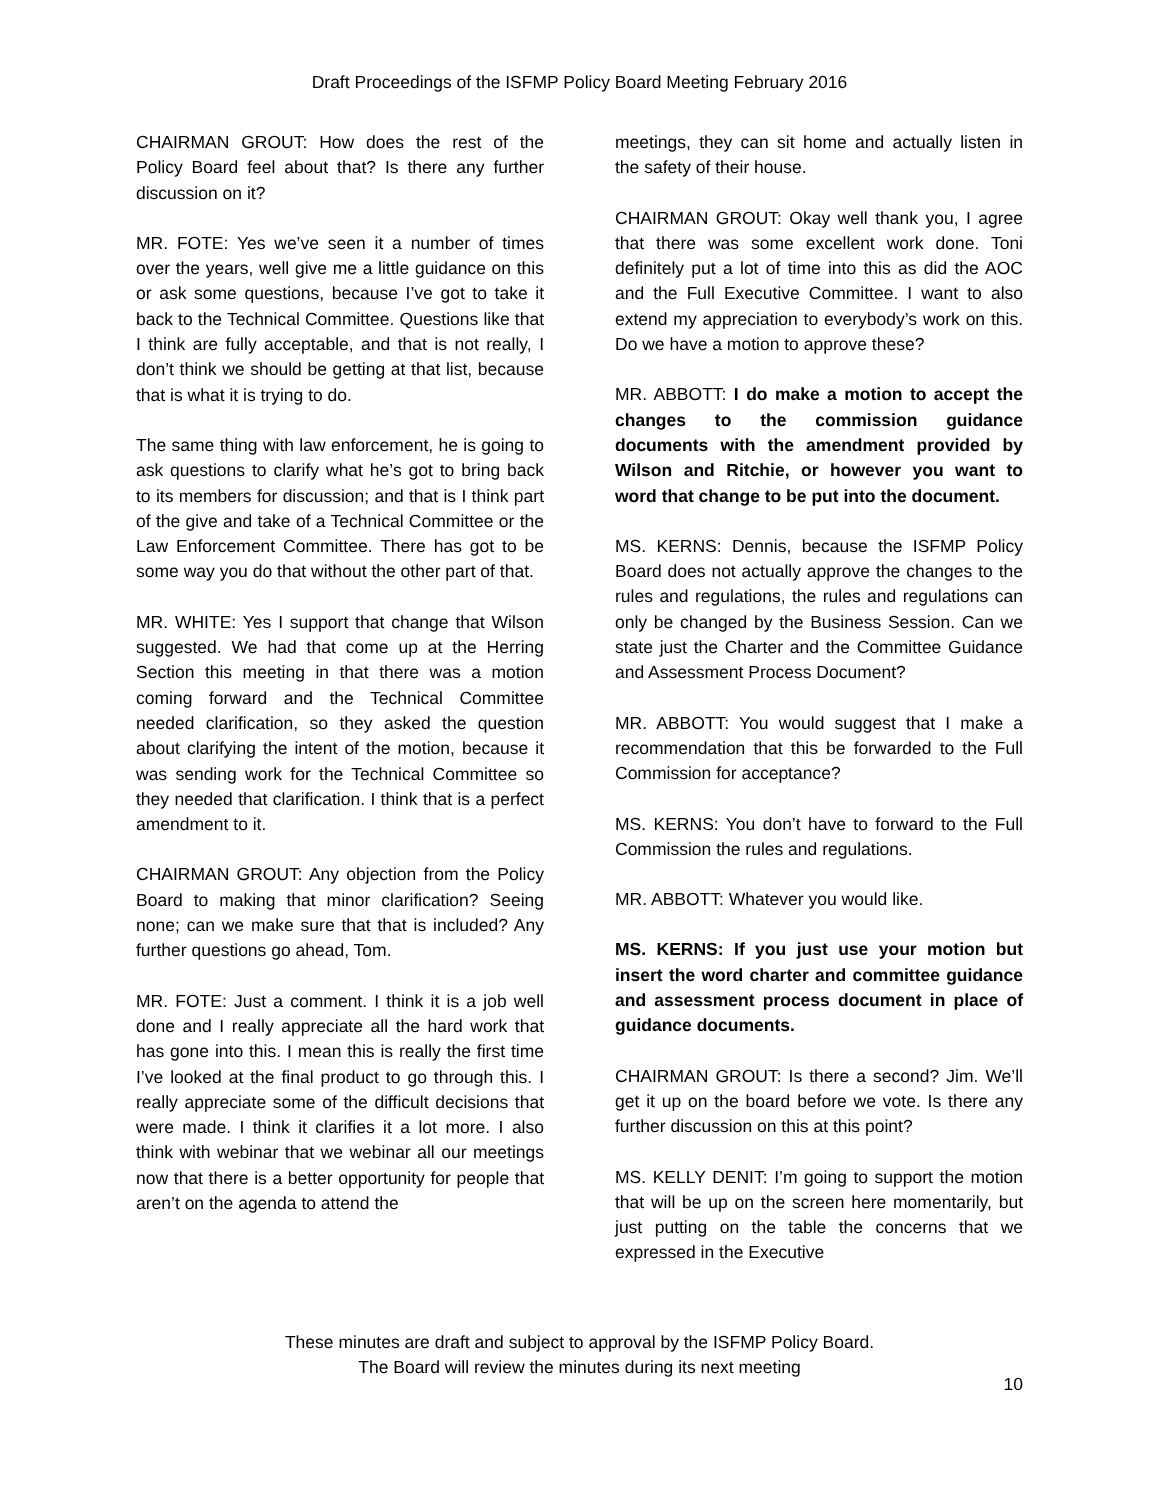Draft Proceedings of the ISFMP Policy Board Meeting February 2016
CHAIRMAN GROUT: How does the rest of the Policy Board feel about that? Is there any further discussion on it?
MR. FOTE: Yes we’ve seen it a number of times over the years, well give me a little guidance on this or ask some questions, because I’ve got to take it back to the Technical Committee. Questions like that I think are fully acceptable, and that is not really, I don’t think we should be getting at that list, because that is what it is trying to do.
The same thing with law enforcement, he is going to ask questions to clarify what he’s got to bring back to its members for discussion; and that is I think part of the give and take of a Technical Committee or the Law Enforcement Committee. There has got to be some way you do that without the other part of that.
MR. WHITE: Yes I support that change that Wilson suggested. We had that come up at the Herring Section this meeting in that there was a motion coming forward and the Technical Committee needed clarification, so they asked the question about clarifying the intent of the motion, because it was sending work for the Technical Committee so they needed that clarification. I think that is a perfect amendment to it.
CHAIRMAN GROUT: Any objection from the Policy Board to making that minor clarification? Seeing none; can we make sure that that is included? Any further questions go ahead, Tom.
MR. FOTE: Just a comment. I think it is a job well done and I really appreciate all the hard work that has gone into this. I mean this is really the first time I’ve looked at the final product to go through this. I really appreciate some of the difficult decisions that were made. I think it clarifies it a lot more. I also think with webinar that we webinar all our meetings now that there is a better opportunity for people that aren’t on the agenda to attend the
meetings, they can sit home and actually listen in the safety of their house.
CHAIRMAN GROUT: Okay well thank you, I agree that there was some excellent work done. Toni definitely put a lot of time into this as did the AOC and the Full Executive Committee. I want to also extend my appreciation to everybody’s work on this. Do we have a motion to approve these?
MR. ABBOTT: I do make a motion to accept the changes to the commission guidance documents with the amendment provided by Wilson and Ritchie, or however you want to word that change to be put into the document.
MS. KERNS: Dennis, because the ISFMP Policy Board does not actually approve the changes to the rules and regulations, the rules and regulations can only be changed by the Business Session. Can we state just the Charter and the Committee Guidance and Assessment Process Document?
MR. ABBOTT: You would suggest that I make a recommendation that this be forwarded to the Full Commission for acceptance?
MS. KERNS: You don’t have to forward to the Full Commission the rules and regulations.
MR. ABBOTT: Whatever you would like.
MS. KERNS: If you just use your motion but insert the word charter and committee guidance and assessment process document in place of guidance documents.
CHAIRMAN GROUT: Is there a second? Jim. We’ll get it up on the board before we vote. Is there any further discussion on this at this point?
MS. KELLY DENIT: I’m going to support the motion that will be up on the screen here momentarily, but just putting on the table the concerns that we expressed in the Executive
These minutes are draft and subject to approval by the ISFMP Policy Board.
The Board will review the minutes during its next meeting
10